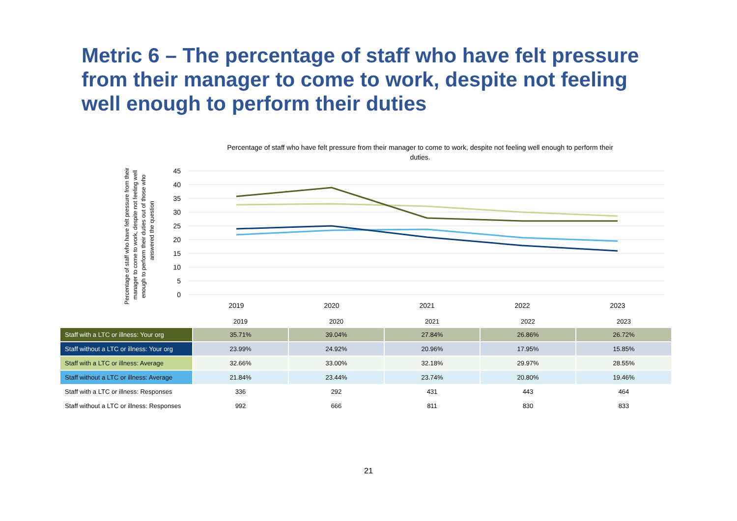Metric 6 – The percentage of staff who have felt pressure from their manager to come to work, despite not feeling well enough to perform their duties
Percentage of staff who have felt pressure from their manager to come to work, despite not feeling well enough to perform their duties.
Percentage of staff who have felt pressure from their
manager to come to work, despite not feeling well
enough to perform their duties out of those who
answered the question
45
40
35
30
25
20
15
10
5
0
2019
2020
2021
2022
2023
| | 2019 | 2020 | 2021 | 2022 | 2023 |
| --- | --- | --- | --- | --- | --- |
| Staff with a LTC or illness: Your org | 35.71% | 39.04% | 27.84% | 26.86% | 26.72% |
| Staff without a LTC or illness: Your org | 23.99% | 24.92% | 20.96% | 17.95% | 15.85% |
| Staff with a LTC or illness: Average | 32.66% | 33.00% | 32.18% | 29.97% | 28.55% |
| Staff without a LTC or illness: Average | 21.84% | 23.44% | 23.74% | 20.80% | 19.46% |
| Staff with a LTC or illness: Responses | 336 | 292 | 431 | 443 | 464 |
| Staff without a LTC or illness: Responses | 992 | 666 | 811 | 830 | 833 |
21